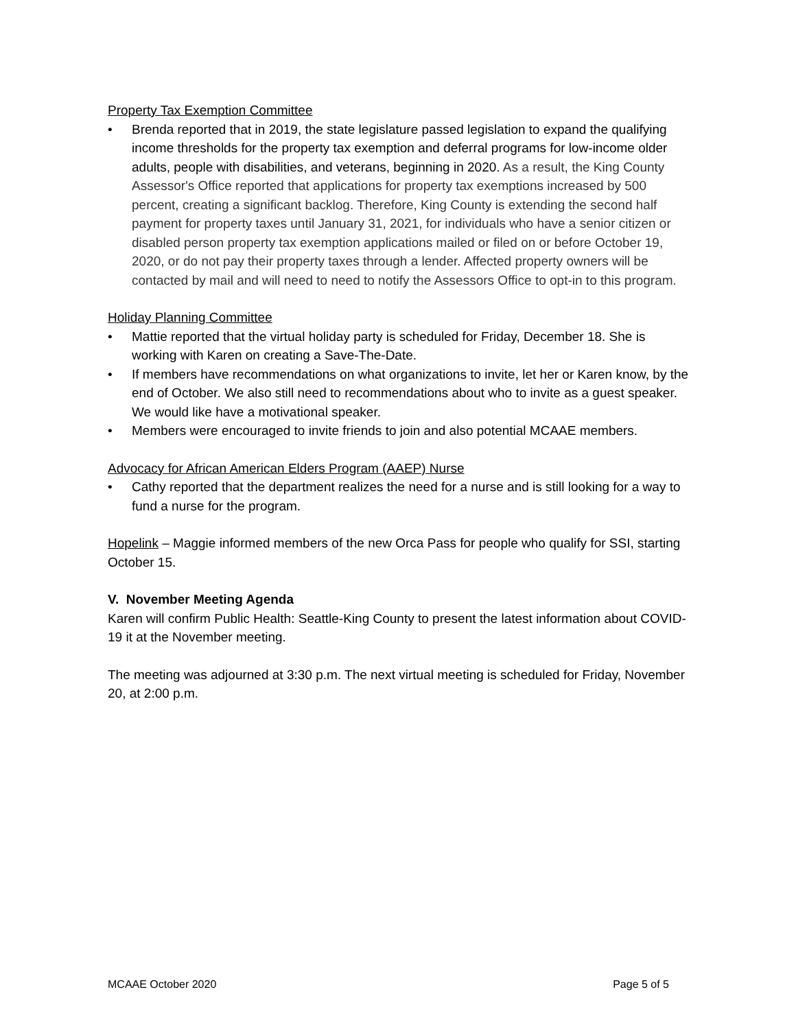Property Tax Exemption Committee
• Brenda reported that in 2019, the state legislature passed legislation to expand the qualifying income thresholds for the property tax exemption and deferral programs for low-income older adults, people with disabilities, and veterans, beginning in 2020. As a result, the King County Assessor's Office reported that applications for property tax exemptions increased by 500 percent, creating a significant backlog. Therefore, King County is extending the second half payment for property taxes until January 31, 2021, for individuals who have a senior citizen or disabled person property tax exemption applications mailed or filed on or before October 19, 2020, or do not pay their property taxes through a lender. Affected property owners will be contacted by mail and will need to need to notify the Assessors Office to opt-in to this program.
Holiday Planning Committee
• Mattie reported that the virtual holiday party is scheduled for Friday, December 18. She is working with Karen on creating a Save-The-Date.
• If members have recommendations on what organizations to invite, let her or Karen know, by the end of October. We also still need to recommendations about who to invite as a guest speaker. We would like have a motivational speaker.
• Members were encouraged to invite friends to join and also potential MCAAE members.
Advocacy for African American Elders Program (AAEP) Nurse
• Cathy reported that the department realizes the need for a nurse and is still looking for a way to fund a nurse for the program.
Hopelink – Maggie informed members of the new Orca Pass for people who qualify for SSI, starting October 15.
V. November Meeting Agenda
Karen will confirm Public Health: Seattle-King County to present the latest information about COVID-19 it at the November meeting.
The meeting was adjourned at 3:30 p.m. The next virtual meeting is scheduled for Friday, November 20, at 2:00 p.m.
MCAAE October 2020 Page 5 of 5